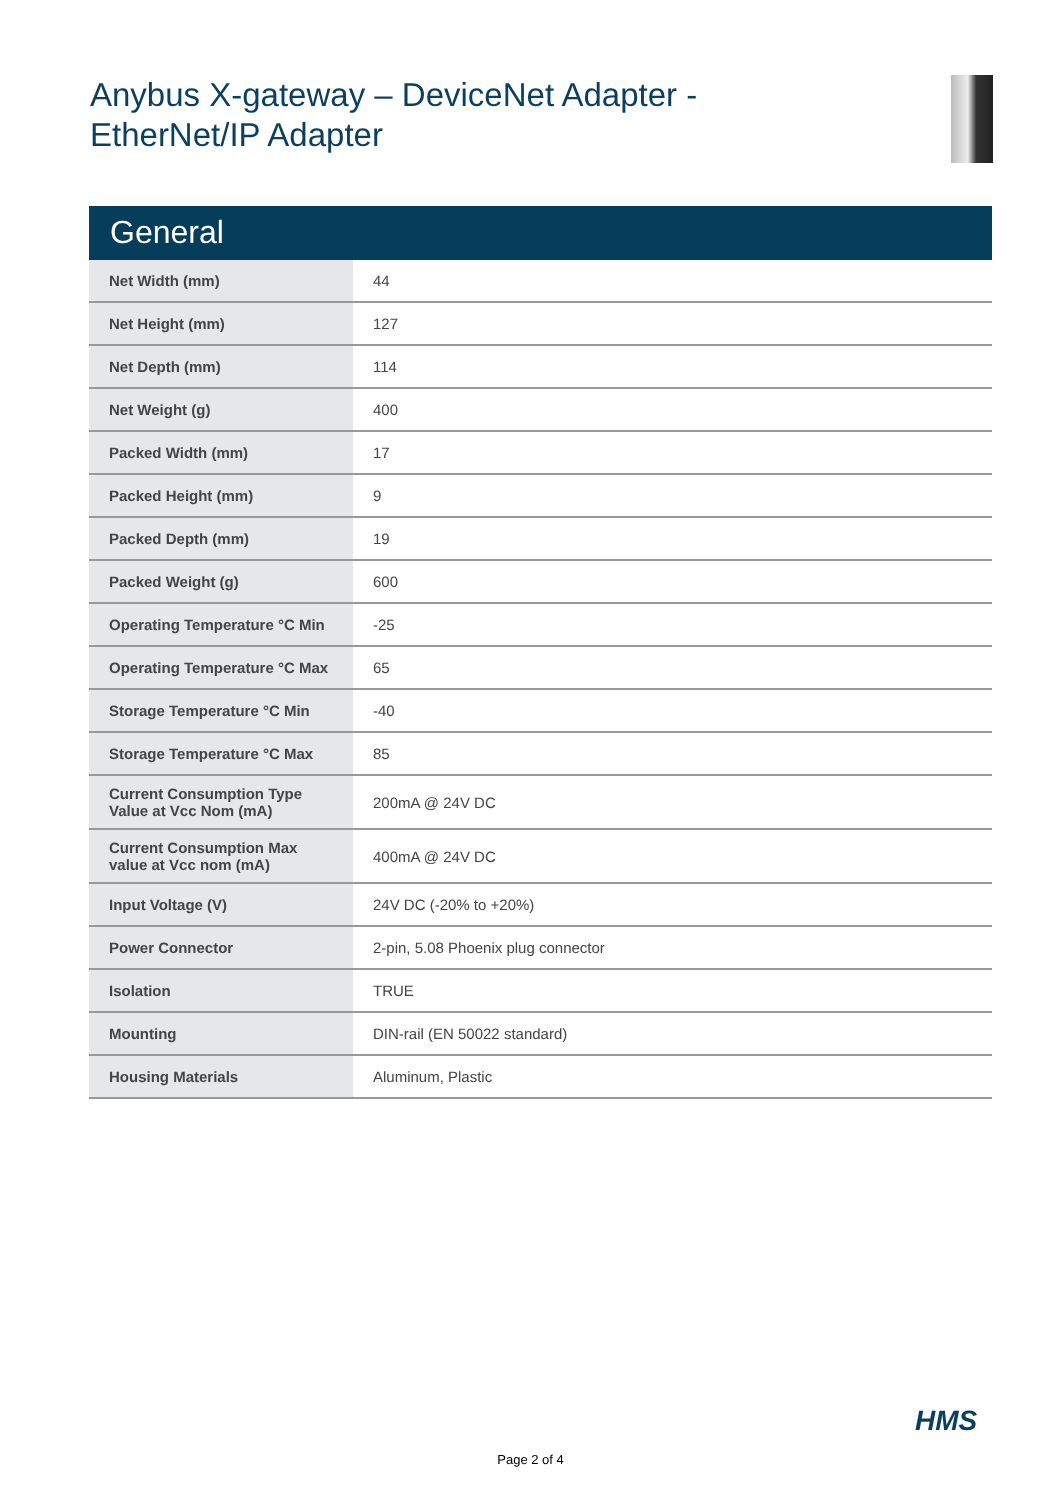Anybus X-gateway – DeviceNet Adapter -
EtherNet/IP Adapter
General
| Net Width (mm) | 44 |
| Net Height (mm) | 127 |
| Net Depth (mm) | 114 |
| Net Weight (g) | 400 |
| Packed Width (mm) | 17 |
| Packed Height (mm) | 9 |
| Packed Depth (mm) | 19 |
| Packed Weight (g) | 600 |
| Operating Temperature °C Min | -25 |
| Operating Temperature °C Max | 65 |
| Storage Temperature °C Min | -40 |
| Storage Temperature °C Max | 85 |
| Current Consumption Type Value at Vcc Nom (mA) | 200mA @ 24V DC |
| Current Consumption Max value at Vcc nom (mA) | 400mA @ 24V DC |
| Input Voltage (V) | 24V DC (-20% to +20%) |
| Power Connector | 2-pin, 5.08 Phoenix plug connector |
| Isolation | TRUE |
| Mounting | DIN-rail (EN 50022 standard) |
| Housing Materials | Aluminum, Plastic |
HMS
Page 2 of 4